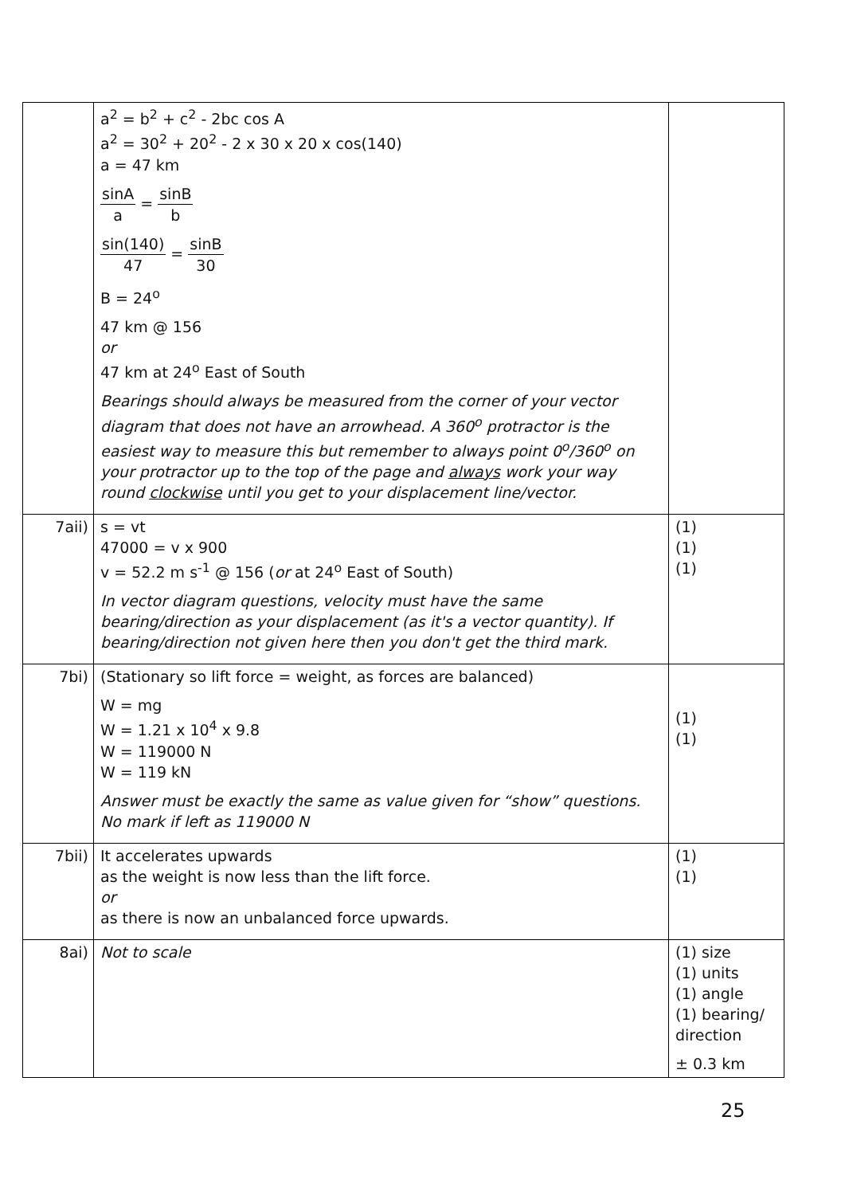| | a<sup>2</sup> = b<sup>2</sup> + c<sup>2</sup> - 2bc cos A a<sup>2</sup> = 30<sup>2</sup> + 20<sup>2</sup> - 2 x 30 x 20 x cos(140) a = 47 km sinA a = sinB b sin(140) 47 = sinB 30 B = 24<sup>o</sup> 47 km @ 156 or 47 km at 24<sup>o</sup> East of South Bearings should always be measured from the corner of your vector diagram that does not have an arrowhead. A 360<sup>o</sup> protractor is the easiest way to measure this but remember to always point 0<sup>o</sup>/360<sup>o</sup> on your protractor up to the top of the page and always work your way round clockwise until you get to your displacement line/vector. | |
| 7aii) | s = vt 47000 = v x 900 v = 52.2 m s<sup>-1</sup> @ 156 ( or at 24<sup>o</sup> East of South) In vector diagram questions, velocity must have the same bearing/direction as your displacement (as it's a vector quantity). If bearing/direction not given here then you don't get the third mark. | (1) (1) (1) |
| 7bi) | (Stationary so lift force = weight, as forces are balanced) W = mg W = 1.21 x 10<sup>4</sup> x 9.8 W = 119000 N W = 119 kN Answer must be exactly the same as value given for “show” questions. No mark if left as 119000 N | (1) (1) |
| 7bii) | It accelerates upwards as the weight is now less than the lift force. or as there is now an unbalanced force upwards. | (1) (1) |
| 8ai) | Not to scale | (1) size (1) units (1) angle (1) bearing/ direction ± 0.3 km |
25